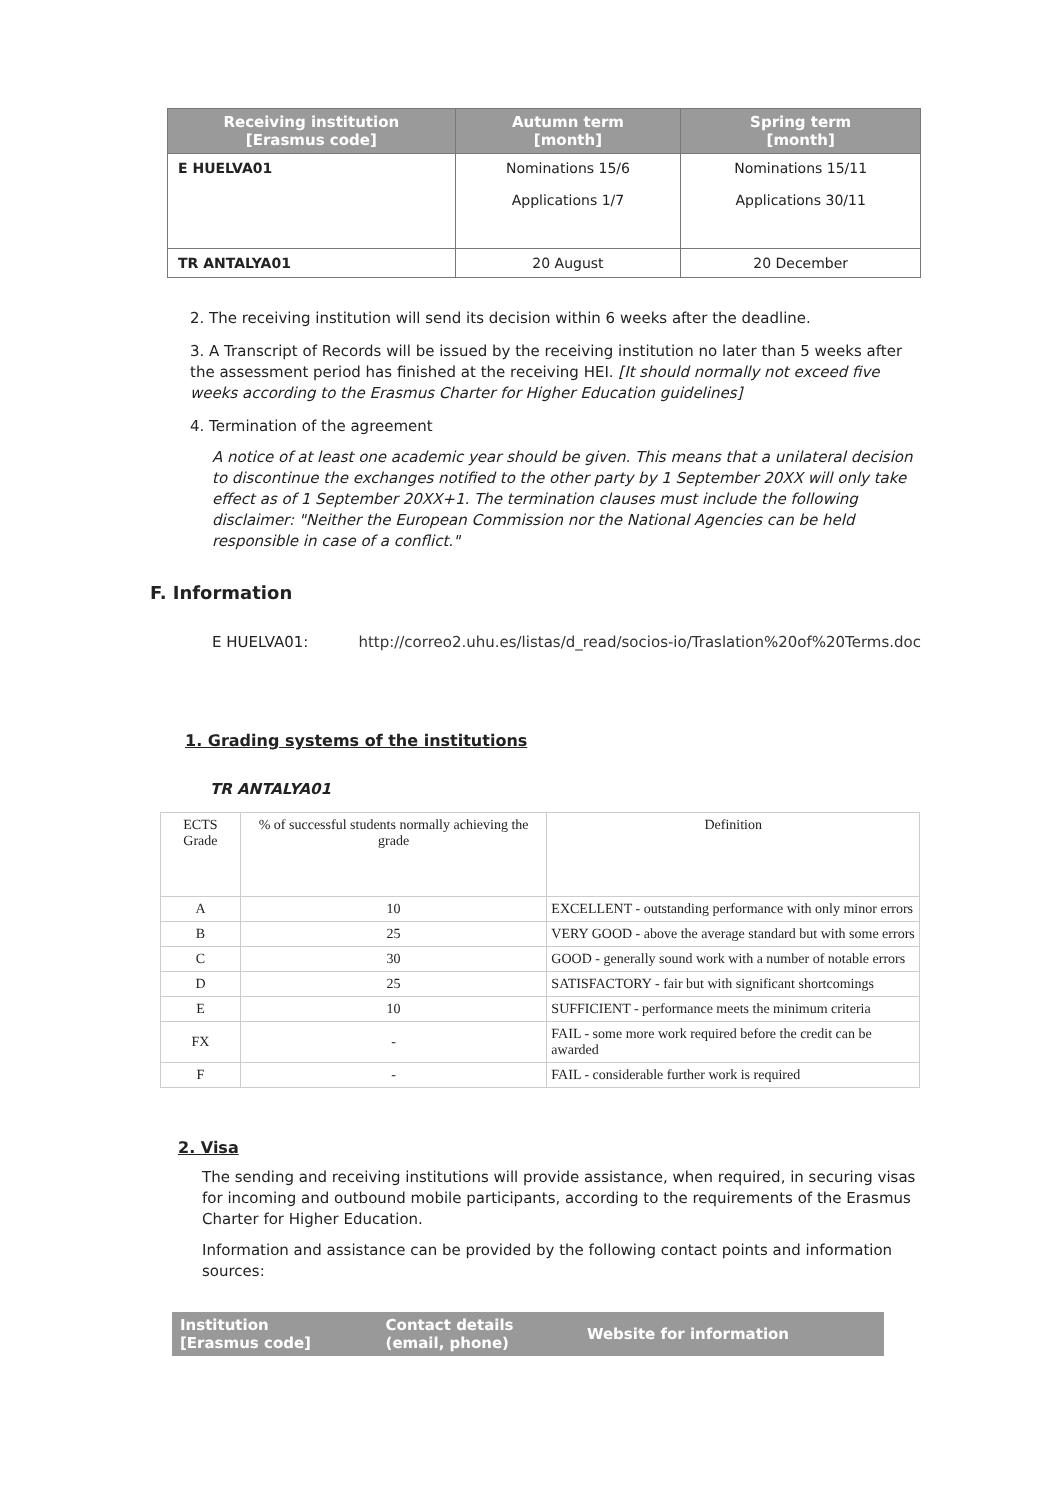| Receiving institution [Erasmus code] | Autumn term [month] | Spring term [month] |
| --- | --- | --- |
| E HUELVA01 | Nominations 15/6 Applications 1/7 | Nominations 15/11 Applications 30/11 |
| TR ANTALYA01 | 20 August | 20 December |
2. The receiving institution will send its decision within 6 weeks after the deadline.
3. A Transcript of Records will be issued by the receiving institution no later than 5 weeks after the assessment period has finished at the receiving HEI. [It should normally not exceed five weeks according to the Erasmus Charter for Higher Education guidelines]
4. Termination of the agreement
A notice of at least one academic year should be given. This means that a unilateral decision to discontinue the exchanges notified to the other party by 1 September 20XX will only take effect as of 1 September 20XX+1. The termination clauses must include the following disclaimer: "Neither the European Commission nor the National Agencies can be held responsible in case of a conflict."
F. Information
E HUELVA01: http://correo2.uhu.es/listas/d_read/socios-io/Traslation%20of%20Terms.doc
1. Grading systems of the institutions
TR ANTALYA01
| ECTS Grade | % of successful students normally achieving the grade | Definition |
| A | 10 | EXCELLENT - outstanding performance with only minor errors |
| B | 25 | VERY GOOD - above the average standard but with some errors |
| C | 30 | GOOD - generally sound work with a number of notable errors |
| D | 25 | SATISFACTORY - fair but with significant shortcomings |
| E | 10 | SUFFICIENT - performance meets the minimum criteria |
| FX | - | FAIL - some more work required before the credit can be awarded |
| F | - | FAIL - considerable further work is required |
2. Visa
The sending and receiving institutions will provide assistance, when required, in securing visas for incoming and outbound mobile participants, according to the requirements of the Erasmus Charter for Higher Education.
Information and assistance can be provided by the following contact points and information sources:
| Institution [Erasmus code] | Contact details (email, phone) | Website for information |
| --- | --- | --- |